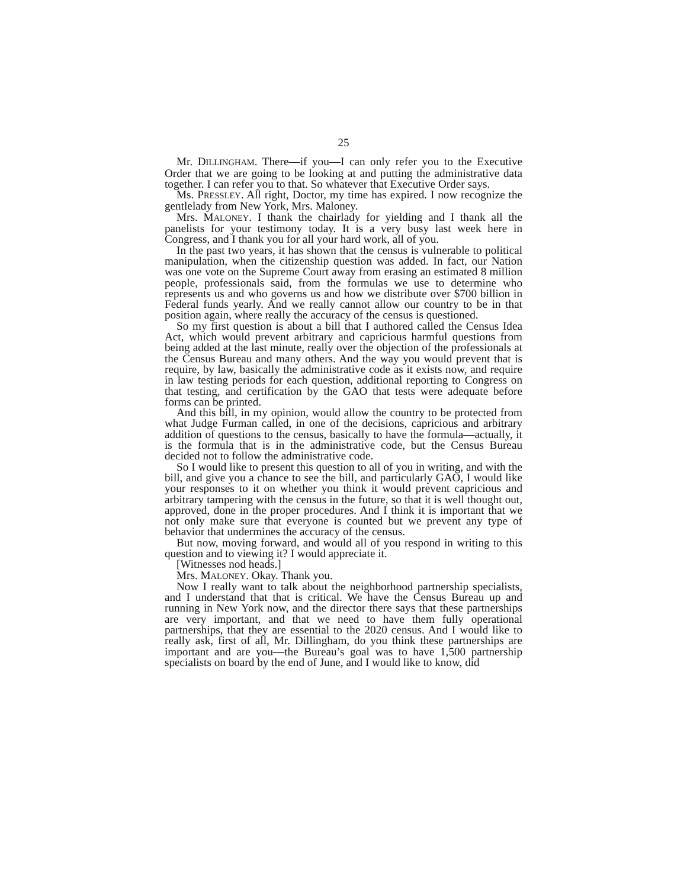25
Mr. DILLINGHAM. There—if you—I can only refer you to the Executive Order that we are going to be looking at and putting the administrative data together. I can refer you to that. So whatever that Executive Order says.
Ms. PRESSLEY. All right, Doctor, my time has expired. I now recognize the gentlelady from New York, Mrs. Maloney.
Mrs. MALONEY. I thank the chairlady for yielding and I thank all the panelists for your testimony today. It is a very busy last week here in Congress, and I thank you for all your hard work, all of you.
In the past two years, it has shown that the census is vulnerable to political manipulation, when the citizenship question was added. In fact, our Nation was one vote on the Supreme Court away from erasing an estimated 8 million people, professionals said, from the formulas we use to determine who represents us and who governs us and how we distribute over $700 billion in Federal funds yearly. And we really cannot allow our country to be in that position again, where really the accuracy of the census is questioned.
So my first question is about a bill that I authored called the Census Idea Act, which would prevent arbitrary and capricious harmful questions from being added at the last minute, really over the objection of the professionals at the Census Bureau and many others. And the way you would prevent that is require, by law, basically the administrative code as it exists now, and require in law testing periods for each question, additional reporting to Congress on that testing, and certification by the GAO that tests were adequate before forms can be printed.
And this bill, in my opinion, would allow the country to be protected from what Judge Furman called, in one of the decisions, capricious and arbitrary addition of questions to the census, basically to have the formula—actually, it is the formula that is in the administrative code, but the Census Bureau decided not to follow the administrative code.
So I would like to present this question to all of you in writing, and with the bill, and give you a chance to see the bill, and particularly GAO, I would like your responses to it on whether you think it would prevent capricious and arbitrary tampering with the census in the future, so that it is well thought out, approved, done in the proper procedures. And I think it is important that we not only make sure that everyone is counted but we prevent any type of behavior that undermines the accuracy of the census.
But now, moving forward, and would all of you respond in writing to this question and to viewing it? I would appreciate it.
[Witnesses nod heads.]
Mrs. MALONEY. Okay. Thank you.
Now I really want to talk about the neighborhood partnership specialists, and I understand that that is critical. We have the Census Bureau up and running in New York now, and the director there says that these partnerships are very important, and that we need to have them fully operational partnerships, that they are essential to the 2020 census. And I would like to really ask, first of all, Mr. Dillingham, do you think these partnerships are important and are you—the Bureau’s goal was to have 1,500 partnership specialists on board by the end of June, and I would like to know, did